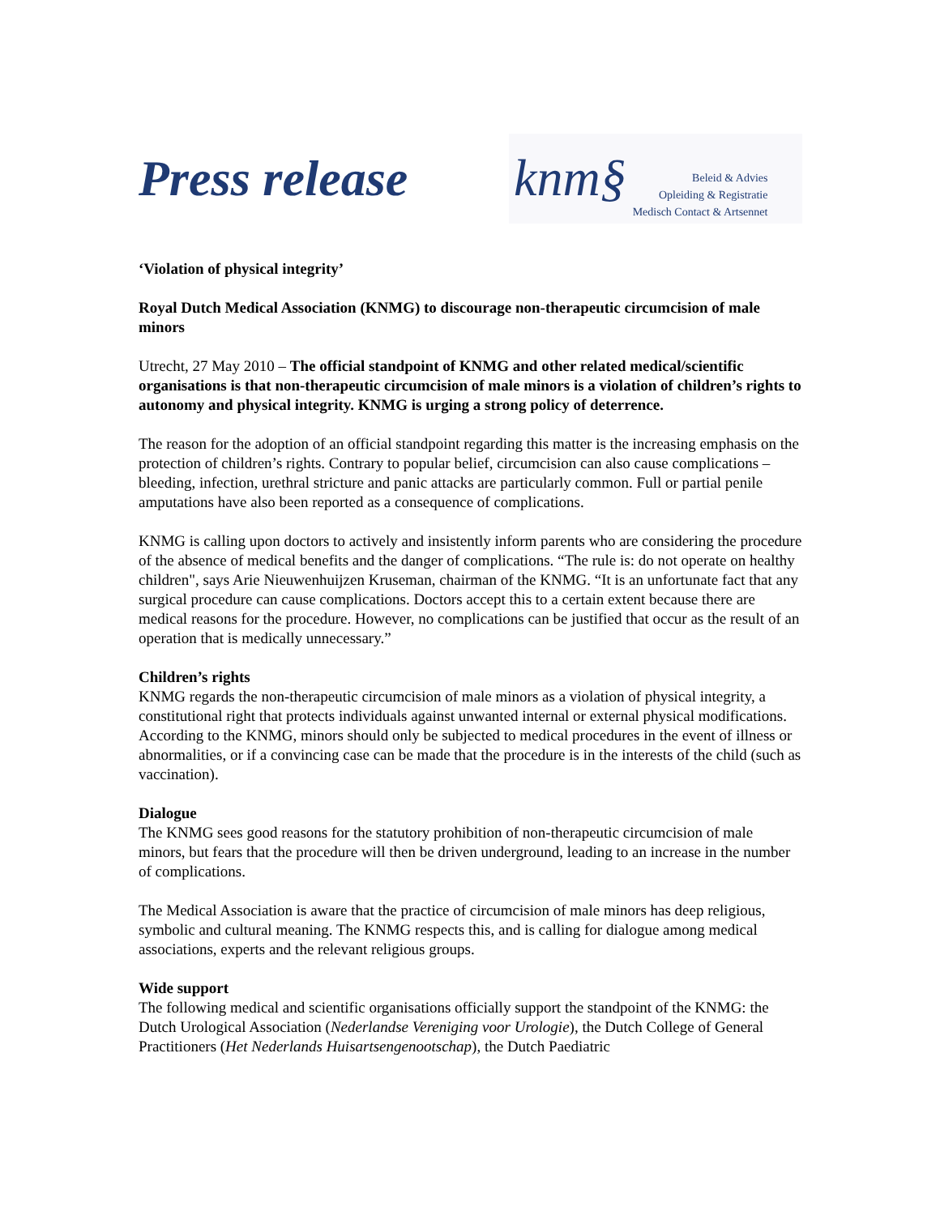Press release
knm§
Beleid & Advies
Opleiding & Registratie
Medisch Contact & Artsennet
‘Violation of physical integrity’
Royal Dutch Medical Association (KNMG) to discourage non-therapeutic circumcision of male minors
Utrecht, 27 May 2010 – The official standpoint of KNMG and other related medical/scientific organisations is that non-therapeutic circumcision of male minors is a violation of children’s rights to autonomy and physical integrity. KNMG is urging a strong policy of deterrence.
The reason for the adoption of an official standpoint regarding this matter is the increasing emphasis on the protection of children’s rights. Contrary to popular belief, circumcision can also cause complications – bleeding, infection, urethral stricture and panic attacks are particularly common. Full or partial penile amputations have also been reported as a consequence of complications.
KNMG is calling upon doctors to actively and insistently inform parents who are considering the procedure of the absence of medical benefits and the danger of complications. “The rule is: do not operate on healthy children", says Arie Nieuwenhuijzen Kruseman, chairman of the KNMG. “It is an unfortunate fact that any surgical procedure can cause complications. Doctors accept this to a certain extent because there are medical reasons for the procedure. However, no complications can be justified that occur as the result of an operation that is medically unnecessary.”
Children’s rights
KNMG regards the non-therapeutic circumcision of male minors as a violation of physical integrity, a constitutional right that protects individuals against unwanted internal or external physical modifications. According to the KNMG, minors should only be subjected to medical procedures in the event of illness or abnormalities, or if a convincing case can be made that the procedure is in the interests of the child (such as vaccination).
Dialogue
The KNMG sees good reasons for the statutory prohibition of non-therapeutic circumcision of male minors, but fears that the procedure will then be driven underground, leading to an increase in the number of complications.
The Medical Association is aware that the practice of circumcision of male minors has deep religious, symbolic and cultural meaning. The KNMG respects this, and is calling for dialogue among medical associations, experts and the relevant religious groups.
Wide support
The following medical and scientific organisations officially support the standpoint of the KNMG: the Dutch Urological Association (Nederlandse Vereniging voor Urologie), the Dutch College of General Practitioners (Het Nederlands Huisartsengenootschap), the Dutch Paediatric